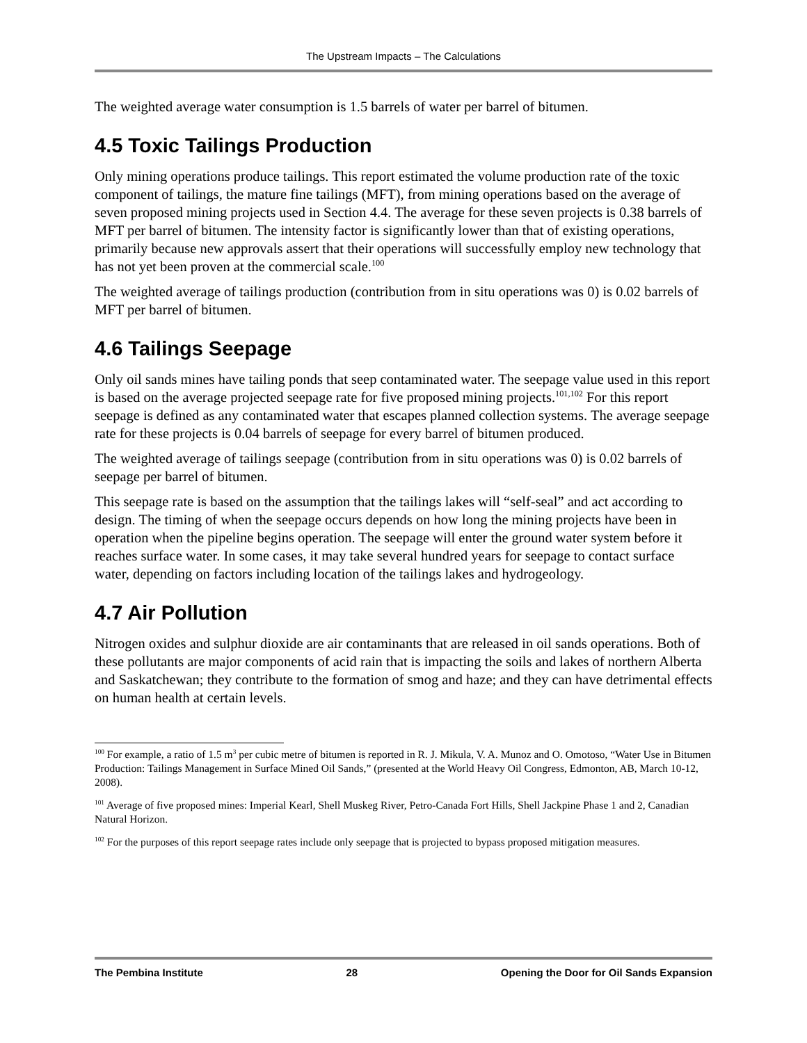The Upstream Impacts – The Calculations
The weighted average water consumption is 1.5 barrels of water per barrel of bitumen.
4.5 Toxic Tailings Production
Only mining operations produce tailings. This report estimated the volume production rate of the toxic component of tailings, the mature fine tailings (MFT), from mining operations based on the average of seven proposed mining projects used in Section 4.4. The average for these seven projects is 0.38 barrels of MFT per barrel of bitumen. The intensity factor is significantly lower than that of existing operations, primarily because new approvals assert that their operations will successfully employ new technology that has not yet been proven at the commercial scale.<sup>100</sup>
The weighted average of tailings production (contribution from in situ operations was 0) is 0.02 barrels of MFT per barrel of bitumen.
4.6 Tailings Seepage
Only oil sands mines have tailing ponds that seep contaminated water. The seepage value used in this report is based on the average projected seepage rate for five proposed mining projects.<sup>101,102</sup> For this report seepage is defined as any contaminated water that escapes planned collection systems. The average seepage rate for these projects is 0.04 barrels of seepage for every barrel of bitumen produced.
The weighted average of tailings seepage (contribution from in situ operations was 0) is 0.02 barrels of seepage per barrel of bitumen.
This seepage rate is based on the assumption that the tailings lakes will “self-seal” and act according to design. The timing of when the seepage occurs depends on how long the mining projects have been in operation when the pipeline begins operation. The seepage will enter the ground water system before it reaches surface water. In some cases, it may take several hundred years for seepage to contact surface water, depending on factors including location of the tailings lakes and hydrogeology.
4.7 Air Pollution
Nitrogen oxides and sulphur dioxide are air contaminants that are released in oil sands operations. Both of these pollutants are major components of acid rain that is impacting the soils and lakes of northern Alberta and Saskatchewan; they contribute to the formation of smog and haze; and they can have detrimental effects on human health at certain levels.
<sup>100</sup> For example, a ratio of 1.5 m<sup>3</sup> per cubic metre of bitumen is reported in R. J. Mikula, V. A. Munoz and O. Omotoso, “Water Use in Bitumen Production: Tailings Management in Surface Mined Oil Sands,” (presented at the World Heavy Oil Congress, Edmonton, AB, March 10-12, 2008).
<sup>101</sup> Average of five proposed mines: Imperial Kearl, Shell Muskeg River, Petro-Canada Fort Hills, Shell Jackpine Phase 1 and 2, Canadian Natural Horizon.
<sup>102</sup> For the purposes of this report seepage rates include only seepage that is projected to bypass proposed mitigation measures.
The Pembina Institute 28 Opening the Door for Oil Sands Expansion